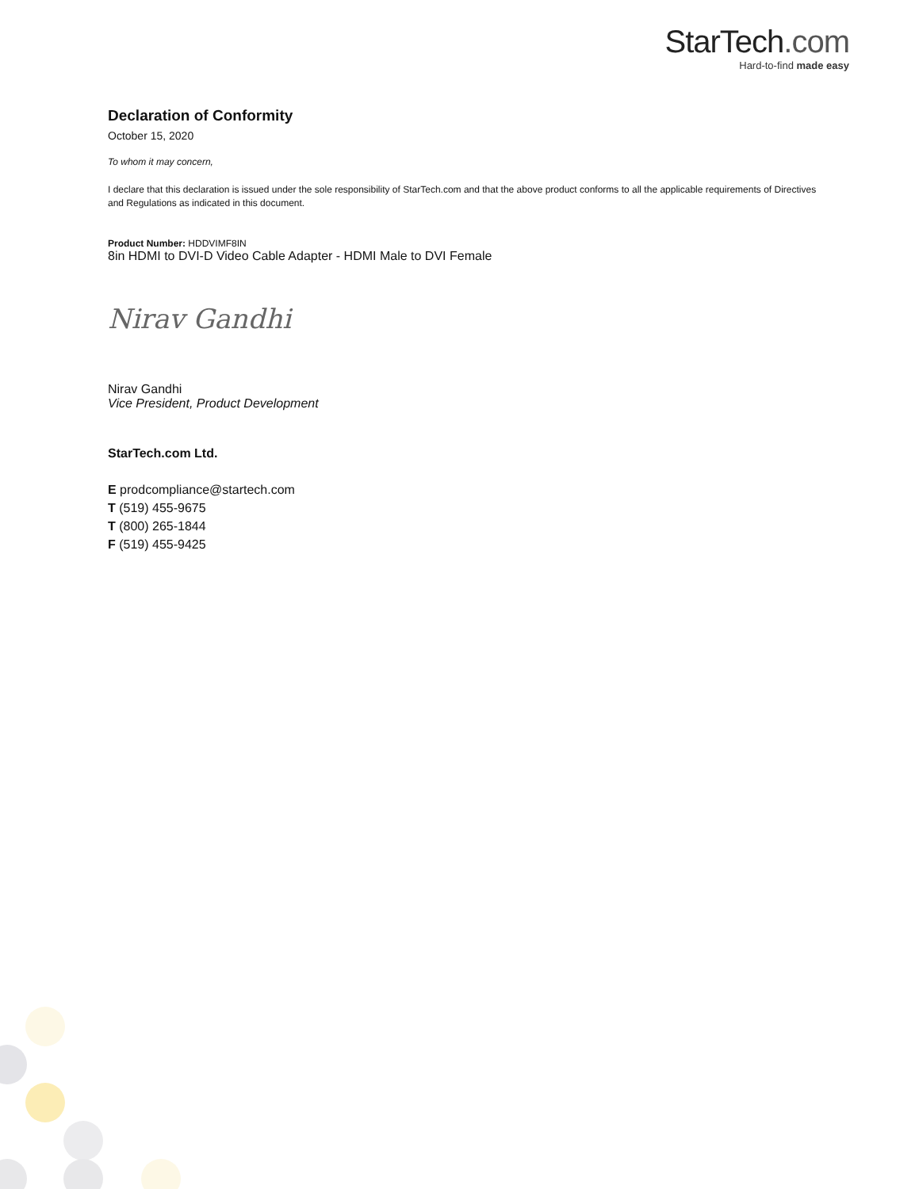StarTech.com
Hard-to-find made easy
Declaration of Conformity
October 15, 2020
To whom it may concern,
I declare that this declaration is issued under the sole responsibility of StarTech.com and that the above product conforms to all the applicable requirements of Directives and Regulations as indicated in this document.
Product Number: HDDVIMF8IN
8in HDMI to DVI-D Video Cable Adapter - HDMI Male to DVI Female
Nirav Gandhi
Nirav Gandhi
Vice President, Product Development
StarTech.com Ltd.
E prodcompliance@startech.com
T (519) 455-9675
T (800) 265-1844
F (519) 455-9425